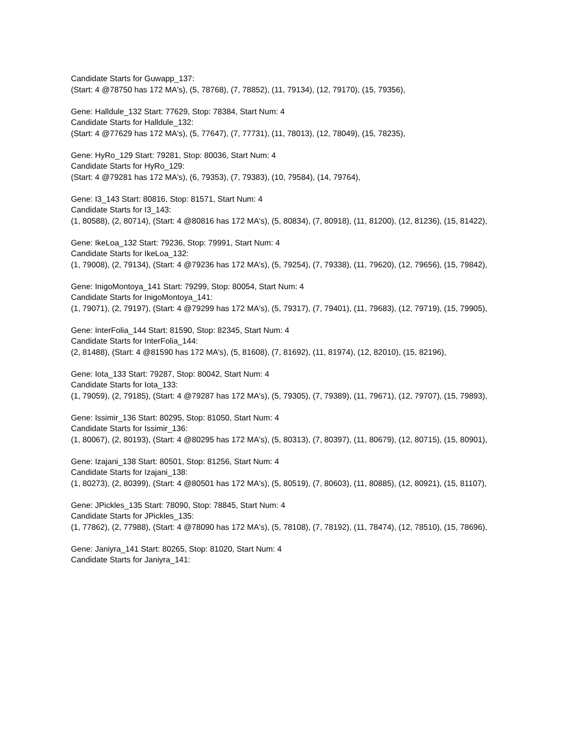Candidate Starts for Guwapp_137:
(Start: 4 @78750 has 172 MA's), (5, 78768), (7, 78852), (11, 79134), (12, 79170), (15, 79356),
Gene: Halldule_132 Start: 77629, Stop: 78384, Start Num: 4
Candidate Starts for Halldule_132:
(Start: 4 @77629 has 172 MA's), (5, 77647), (7, 77731), (11, 78013), (12, 78049), (15, 78235),
Gene: HyRo_129 Start: 79281, Stop: 80036, Start Num: 4
Candidate Starts for HyRo_129:
(Start: 4 @79281 has 172 MA's), (6, 79353), (7, 79383), (10, 79584), (14, 79764),
Gene: I3_143 Start: 80816, Stop: 81571, Start Num: 4
Candidate Starts for I3_143:
(1, 80588), (2, 80714), (Start: 4 @80816 has 172 MA's), (5, 80834), (7, 80918), (11, 81200), (12, 81236), (15, 81422),
Gene: IkeLoa_132 Start: 79236, Stop: 79991, Start Num: 4
Candidate Starts for IkeLoa_132:
(1, 79008), (2, 79134), (Start: 4 @79236 has 172 MA's), (5, 79254), (7, 79338), (11, 79620), (12, 79656), (15, 79842),
Gene: InigoMontoya_141 Start: 79299, Stop: 80054, Start Num: 4
Candidate Starts for InigoMontoya_141:
(1, 79071), (2, 79197), (Start: 4 @79299 has 172 MA's), (5, 79317), (7, 79401), (11, 79683), (12, 79719), (15, 79905),
Gene: InterFolia_144 Start: 81590, Stop: 82345, Start Num: 4
Candidate Starts for InterFolia_144:
(2, 81488), (Start: 4 @81590 has 172 MA's), (5, 81608), (7, 81692), (11, 81974), (12, 82010), (15, 82196),
Gene: Iota_133 Start: 79287, Stop: 80042, Start Num: 4
Candidate Starts for Iota_133:
(1, 79059), (2, 79185), (Start: 4 @79287 has 172 MA's), (5, 79305), (7, 79389), (11, 79671), (12, 79707), (15, 79893),
Gene: Issimir_136 Start: 80295, Stop: 81050, Start Num: 4
Candidate Starts for Issimir_136:
(1, 80067), (2, 80193), (Start: 4 @80295 has 172 MA's), (5, 80313), (7, 80397), (11, 80679), (12, 80715), (15, 80901),
Gene: Izajani_138 Start: 80501, Stop: 81256, Start Num: 4
Candidate Starts for Izajani_138:
(1, 80273), (2, 80399), (Start: 4 @80501 has 172 MA's), (5, 80519), (7, 80603), (11, 80885), (12, 80921), (15, 81107),
Gene: JPickles_135 Start: 78090, Stop: 78845, Start Num: 4
Candidate Starts for JPickles_135:
(1, 77862), (2, 77988), (Start: 4 @78090 has 172 MA's), (5, 78108), (7, 78192), (11, 78474), (12, 78510), (15, 78696),
Gene: Janiyra_141 Start: 80265, Stop: 81020, Start Num: 4
Candidate Starts for Janiyra_141: